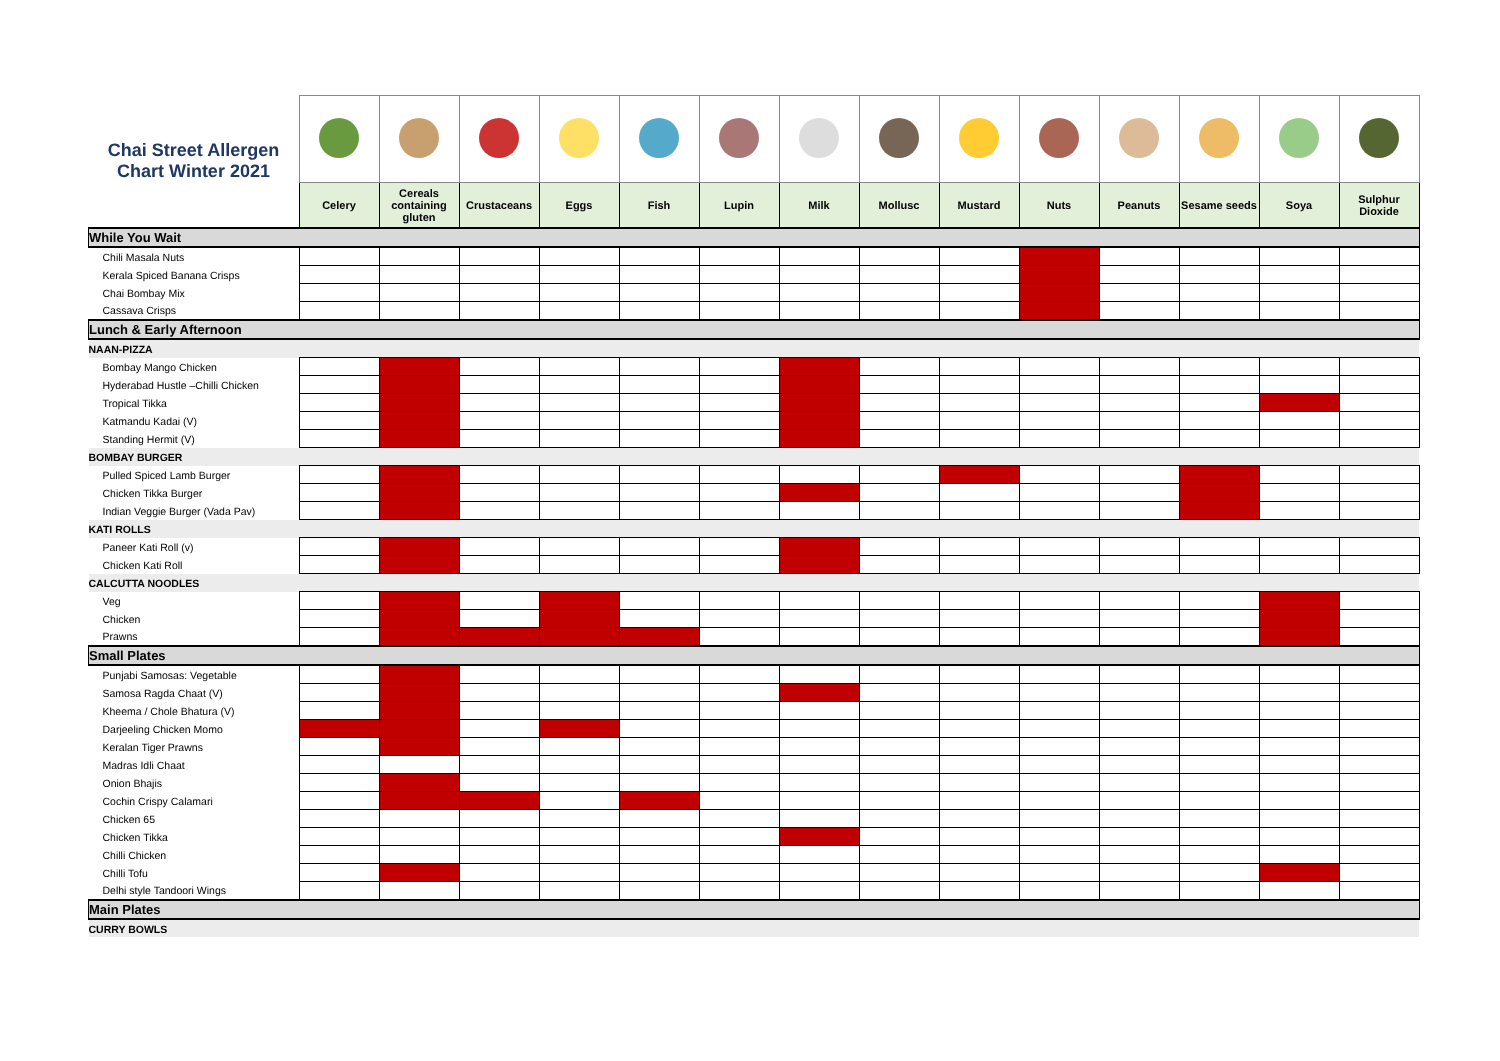| Chai Street Allergen Chart Winter 2021 | | | | | | | | | | | | | | |
| | Celery | Cereals containing gluten | Crustaceans | Eggs | Fish | Lupin | Milk | Mollusc | Mustard | Nuts | Peanuts | Sesame seeds | Soya | Sulphur Dioxide |
| While You Wait | | | | | | | | | | | | | | |
| Chili Masala Nuts | | | | | | | | | | | | | | |
| Kerala Spiced Banana Crisps | | | | | | | | | | | | | | |
| Chai Bombay Mix | | | | | | | | | | | | | | |
| Cassava Crisps | | | | | | | | | | | | | | |
| Lunch & Early Afternoon | | | | | | | | | | | | | | |
| NAAN-PIZZA | | | | | | | | | | | | | | |
| Bombay Mango Chicken | | | | | | | | | | | | | | |
| Hyderabad Hustle –Chilli Chicken | | | | | | | | | | | | | | |
| Tropical Tikka | | | | | | | | | | | | | | |
| Katmandu Kadai (V) | | | | | | | | | | | | | | |
| Standing Hermit (V) | | | | | | | | | | | | | | |
| BOMBAY BURGER | | | | | | | | | | | | | | |
| Pulled Spiced Lamb Burger | | | | | | | | | | | | | | |
| Chicken Tikka Burger | | | | | | | | | | | | | | |
| Indian Veggie Burger (Vada Pav) | | | | | | | | | | | | | | |
| KATI ROLLS | | | | | | | | | | | | | | |
| Paneer Kati Roll (v) | | | | | | | | | | | | | | |
| Chicken Kati Roll | | | | | | | | | | | | | | |
| CALCUTTA NOODLES | | | | | | | | | | | | | | |
| Veg | | | | | | | | | | | | | | |
| Chicken | | | | | | | | | | | | | | |
| Prawns | | | | | | | | | | | | | | |
| Small Plates | | | | | | | | | | | | | | |
| Punjabi Samosas: Vegetable | | | | | | | | | | | | | | |
| Samosa Ragda Chaat (V) | | | | | | | | | | | | | | |
| Kheema / Chole Bhatura (V) | | | | | | | | | | | | | | |
| Darjeeling Chicken Momo | | | | | | | | | | | | | | |
| Keralan Tiger Prawns | | | | | | | | | | | | | | |
| Madras Idli Chaat | | | | | | | | | | | | | | |
| Onion Bhajis | | | | | | | | | | | | | | |
| Cochin Crispy Calamari | | | | | | | | | | | | | | |
| Chicken 65 | | | | | | | | | | | | | | |
| Chicken Tikka | | | | | | | | | | | | | | |
| Chilli Chicken | | | | | | | | | | | | | | |
| Chilli Tofu | | | | | | | | | | | | | | |
| Delhi style Tandoori Wings | | | | | | | | | | | | | | |
| Main Plates | | | | | | | | | | | | | | |
| CURRY BOWLS | | | | | | | | | | | | | | |